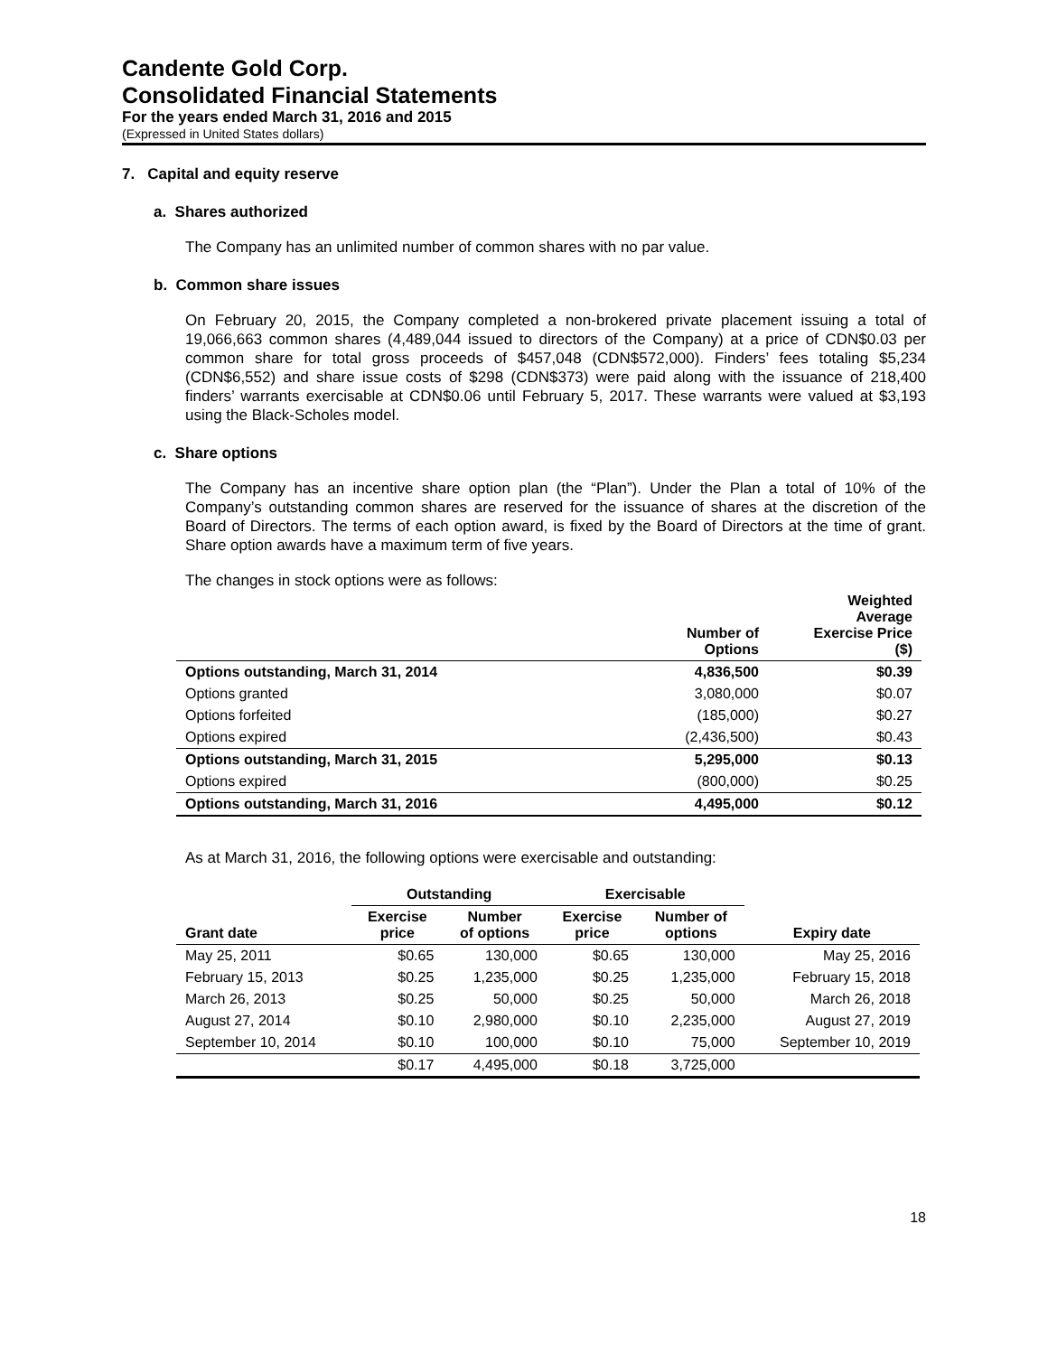Candente Gold Corp.
Consolidated Financial Statements
For the years ended March 31, 2016 and 2015
(Expressed in United States dollars)
7. Capital and equity reserve
a. Shares authorized
The Company has an unlimited number of common shares with no par value.
b. Common share issues
On February 20, 2015, the Company completed a non-brokered private placement issuing a total of 19,066,663 common shares (4,489,044 issued to directors of the Company) at a price of CDN$0.03 per common share for total gross proceeds of $457,048 (CDN$572,000). Finders’ fees totaling $5,234 (CDN$6,552) and share issue costs of $298 (CDN$373) were paid along with the issuance of 218,400 finders’ warrants exercisable at CDN$0.06 until February 5, 2017. These warrants were valued at $3,193 using the Black-Scholes model.
c. Share options
The Company has an incentive share option plan (the “Plan”). Under the Plan a total of 10% of the Company’s outstanding common shares are reserved for the issuance of shares at the discretion of the Board of Directors. The terms of each option award, is fixed by the Board of Directors at the time of grant. Share option awards have a maximum term of five years.
The changes in stock options were as follows:
| | Number of Options | Weighted Average Exercise Price ($) |
| --- | --- | --- |
| Options outstanding, March 31, 2014 | 4,836,500 | $0.39 |
| Options granted | 3,080,000 | $0.07 |
| Options forfeited | (185,000) | $0.27 |
| Options expired | (2,436,500) | $0.43 |
| Options outstanding, March 31, 2015 | 5,295,000 | $0.13 |
| Options expired | (800,000) | $0.25 |
| Options outstanding, March 31, 2016 | 4,495,000 | $0.12 |
As at March 31, 2016, the following options were exercisable and outstanding:
| | Outstanding | | Exercisable | | |
| --- | --- | --- | --- | --- | --- |
| Grant date | Exercise price | Number of options | Exercise price | Number of options | Expiry date |
| May 25, 2011 | $0.65 | 130,000 | $0.65 | 130,000 | May 25, 2016 |
| February 15, 2013 | $0.25 | 1,235,000 | $0.25 | 1,235,000 | February 15, 2018 |
| March 26, 2013 | $0.25 | 50,000 | $0.25 | 50,000 | March 26, 2018 |
| August 27, 2014 | $0.10 | 2,980,000 | $0.10 | 2,235,000 | August 27, 2019 |
| September 10, 2014 | $0.10 | 100,000 | $0.10 | 75,000 | September 10, 2019 |
| | $0.17 | 4,495,000 | $0.18 | 3,725,000 | |
18